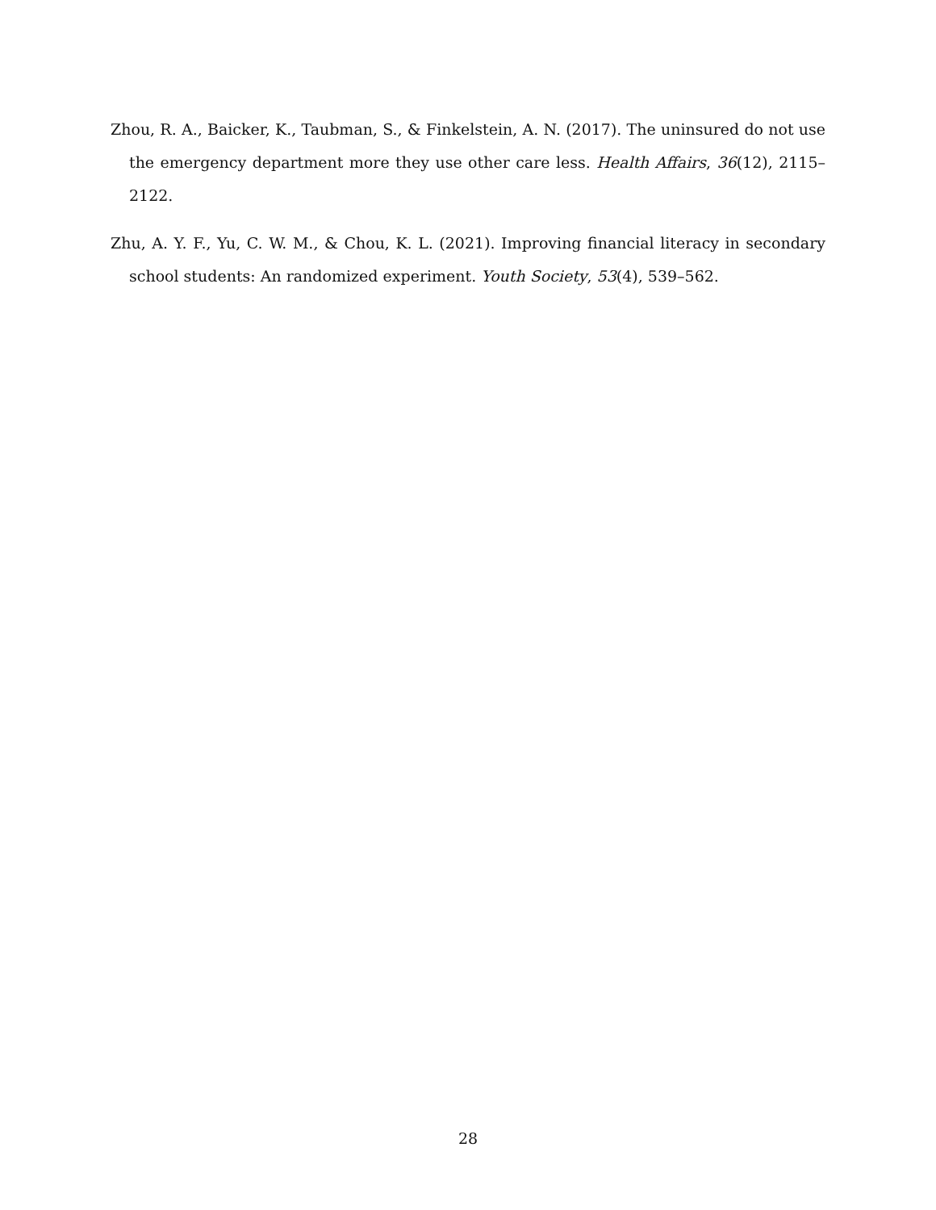Zhou, R. A., Baicker, K., Taubman, S., & Finkelstein, A. N. (2017). The uninsured do not use the emergency department more they use other care less. Health Affairs, 36(12), 2115–2122.
Zhu, A. Y. F., Yu, C. W. M., & Chou, K. L. (2021). Improving financial literacy in secondary school students: An randomized experiment. Youth Society, 53(4), 539–562.
28